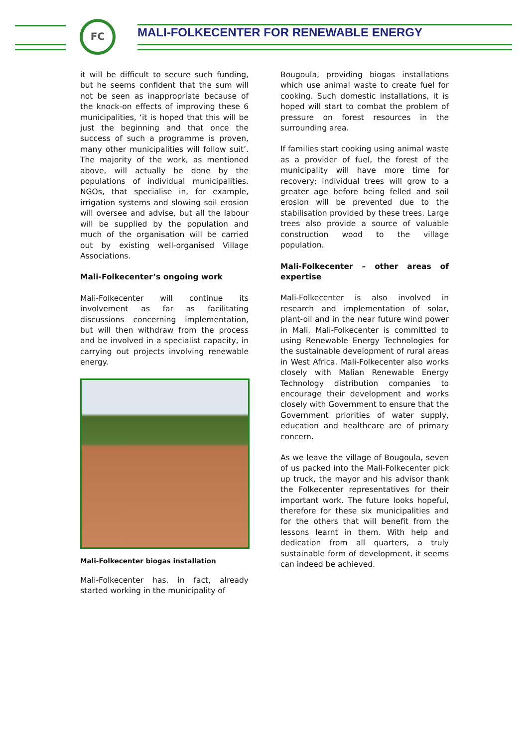FC
MALI-FOLKECENTER FOR RENEWABLE ENERGY
it will be difficult to secure such funding, but he seems confident that the sum will not be seen as inappropriate because of the knock-on effects of improving these 6 municipalities, ‘it is hoped that this will be just the beginning and that once the success of such a programme is proven, many other municipalities will follow suit’. The majority of the work, as mentioned above, will actually be done by the populations of individual municipalities. NGOs, that specialise in, for example, irrigation systems and slowing soil erosion will oversee and advise, but all the labour will be supplied by the population and much of the organisation will be carried out by existing well-organised Village Associations.
Mali-Folkecenter’s ongoing work
Mali-Folkecenter will continue its involvement as far as facilitating discussions concerning implementation, but will then withdraw from the process and be involved in a specialist capacity, in carrying out projects involving renewable energy.
Mali-Folkecenter biogas installation
Mali-Folkecenter has, in fact, already started working in the municipality of
Bougoula, providing biogas installations which use animal waste to create fuel for cooking. Such domestic installations, it is hoped will start to combat the problem of pressure on forest resources in the surrounding area.
If families start cooking using animal waste as a provider of fuel, the forest of the municipality will have more time for recovery; individual trees will grow to a greater age before being felled and soil erosion will be prevented due to the stabilisation provided by these trees. Large trees also provide a source of valuable construction wood to the village population.
Mali-Folkecenter – other areas of expertise
Mali-Folkecenter is also involved in research and implementation of solar, plant-oil and in the near future wind power in Mali. Mali-Folkecenter is committed to using Renewable Energy Technologies for the sustainable development of rural areas in West Africa. Mali-Folkecenter also works closely with Malian Renewable Energy Technology distribution companies to encourage their development and works closely with Government to ensure that the Government priorities of water supply, education and healthcare are of primary concern.
As we leave the village of Bougoula, seven of us packed into the Mali-Folkecenter pick up truck, the mayor and his advisor thank the Folkecenter representatives for their important work. The future looks hopeful, therefore for these six municipalities and for the others that will benefit from the lessons learnt in them. With help and dedication from all quarters, a truly sustainable form of development, it seems can indeed be achieved.